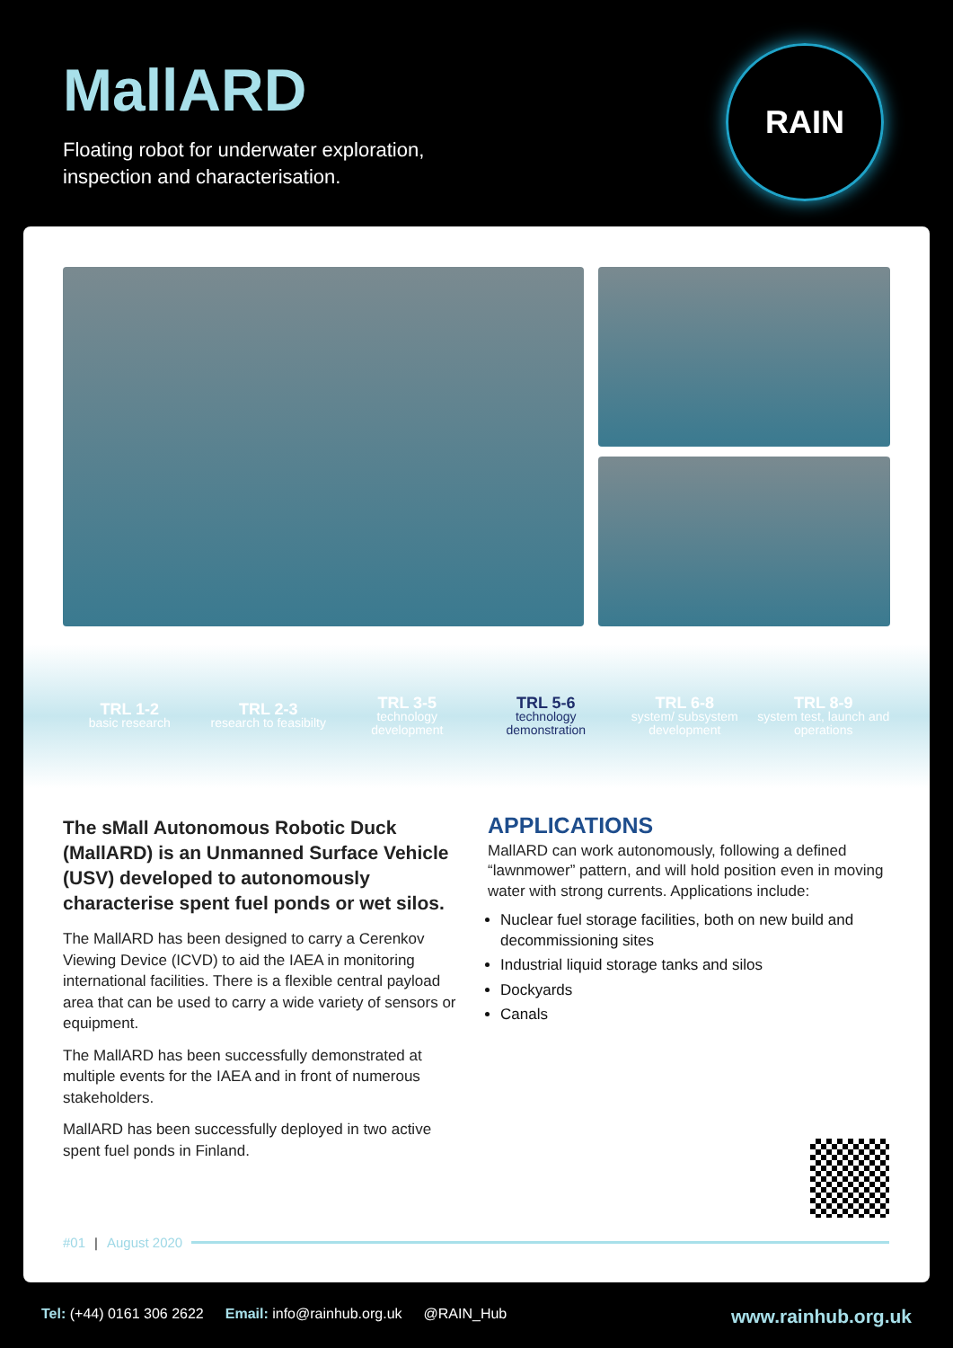MallARD
Floating robot for underwater exploration,
inspection and characterisation.
RAIN
TRL 1-2
basic research
TRL 2-3
research to feasibilty
TRL 3-5
technology development
TRL 5-6
technology demonstration
TRL 6-8
system/ subsystem development
TRL 8-9
system test, launch and operations
The sMall Autonomous Robotic Duck (MallARD) is an Unmanned Surface Vehicle (USV) developed to autonomously characterise spent fuel ponds or wet silos.
The MallARD has been designed to carry a Cerenkov Viewing Device (ICVD) to aid the IAEA in monitoring international facilities. There is a flexible central payload area that can be used to carry a wide variety of sensors or equipment.
The MallARD has been successfully demonstrated at multiple events for the IAEA and in front of numerous stakeholders.
MallARD has been successfully deployed in two active spent fuel ponds in Finland.
APPLICATIONS
MallARD can work autonomously, following a defined “lawnmower” pattern, and will hold position even in moving water with strong currents. Applications include:
Nuclear fuel storage facilities, both on new build and decommissioning sites
Industrial liquid storage tanks and silos
Dockyards
Canals
#01 | August 2020
Tel: (+44) 0161 306 2622 Email: info@rainhub.org.uk @RAIN_Hub www.rainhub.org.uk